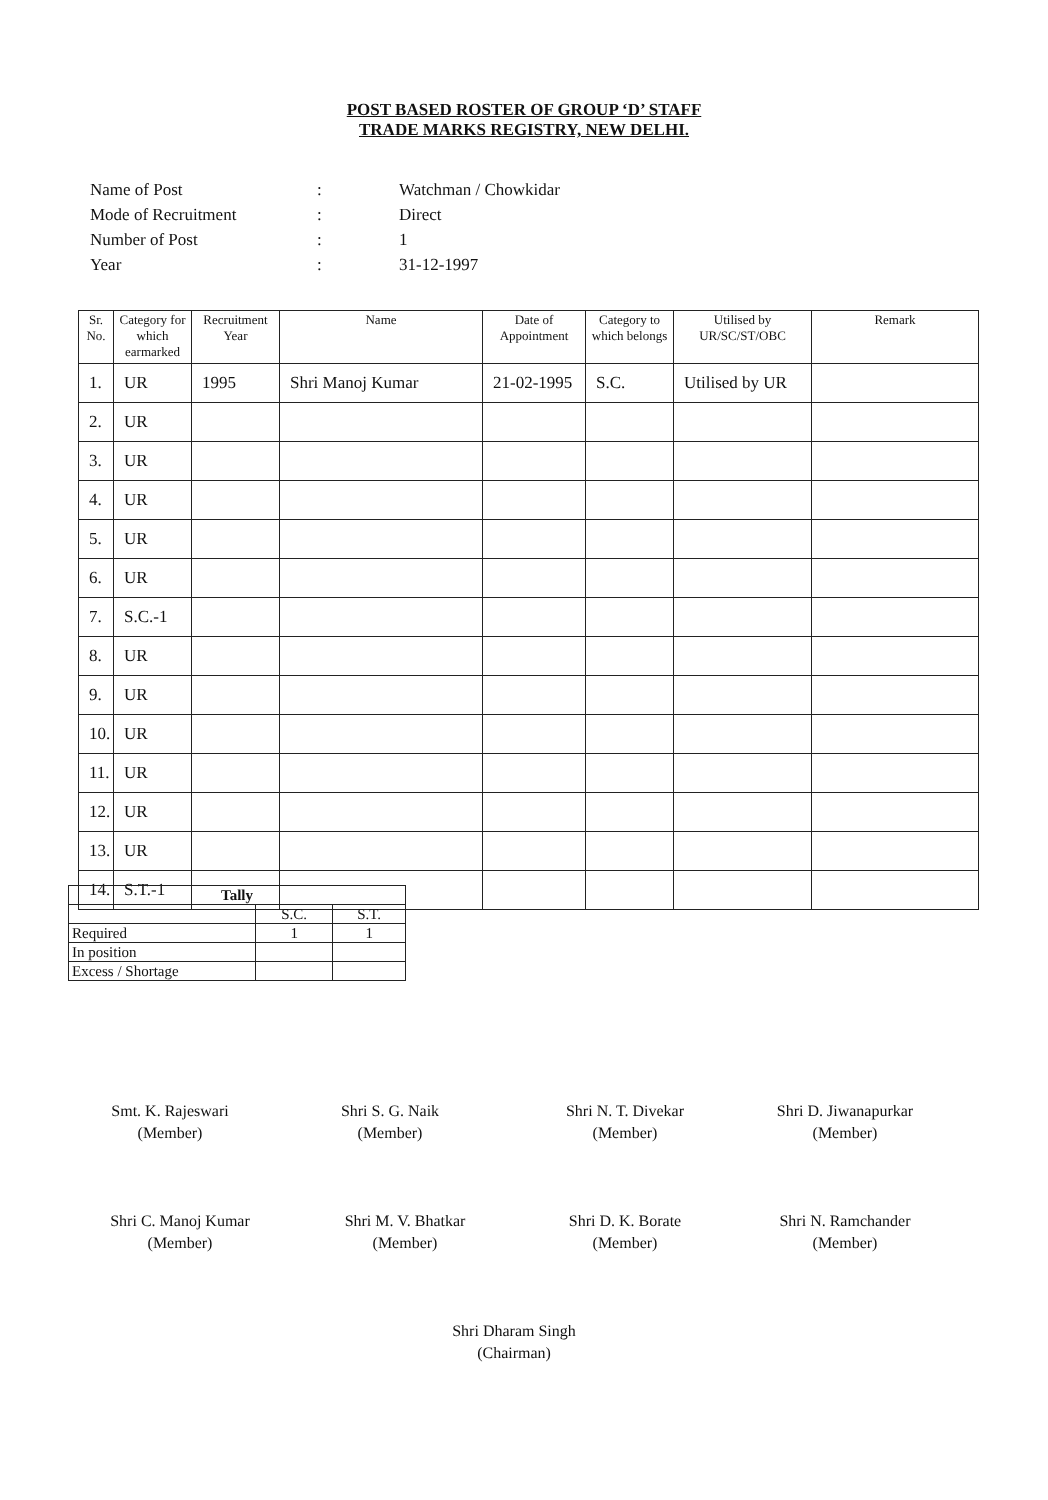POST BASED ROSTER OF GROUP ‘D’ STAFF
TRADE MARKS REGISTRY, NEW DELHI.
| Name of Post | : | Watchman / Chowkidar |
| Mode of Recruitment | : | Direct |
| Number of Post | : | 1 |
| Year | : | 31-12-1997 |
| Sr. No. | Category for which earmarked | Recruitment Year | Name | Date of Appointment | Category to which belongs | Utilised by UR/SC/ST/OBC | Remark |
| --- | --- | --- | --- | --- | --- | --- | --- |
| 1. | UR | 1995 | Shri Manoj Kumar | 21-02-1995 | S.C. | Utilised by UR | |
| 2. | UR | | | | | | |
| 3. | UR | | | | | | |
| 4. | UR | | | | | | |
| 5. | UR | | | | | | |
| 6. | UR | | | | | | |
| 7. | S.C.-1 | | | | | | |
| 8. | UR | | | | | | |
| 9. | UR | | | | | | |
| 10. | UR | | | | | | |
| 11. | UR | | | | | | |
| 12. | UR | | | | | | |
| 13. | UR | | | | | | |
| 14. | S.T.-1 | | | | | | |
| Tally | | |
| | S.C. | S.T. |
| Required | 1 | 1 |
| In position | | |
| Excess / Shortage | | |
Smt. K. Rajeswari
(Member)
Shri S. G. Naik
(Member)
Shri N. T. Divekar
(Member)
Shri D. Jiwanapurkar
(Member)
Shri C. Manoj Kumar
(Member)
Shri M. V. Bhatkar
(Member)
Shri D. K. Borate
(Member)
Shri N. Ramchander
(Member)
Shri Dharam Singh
(Chairman)